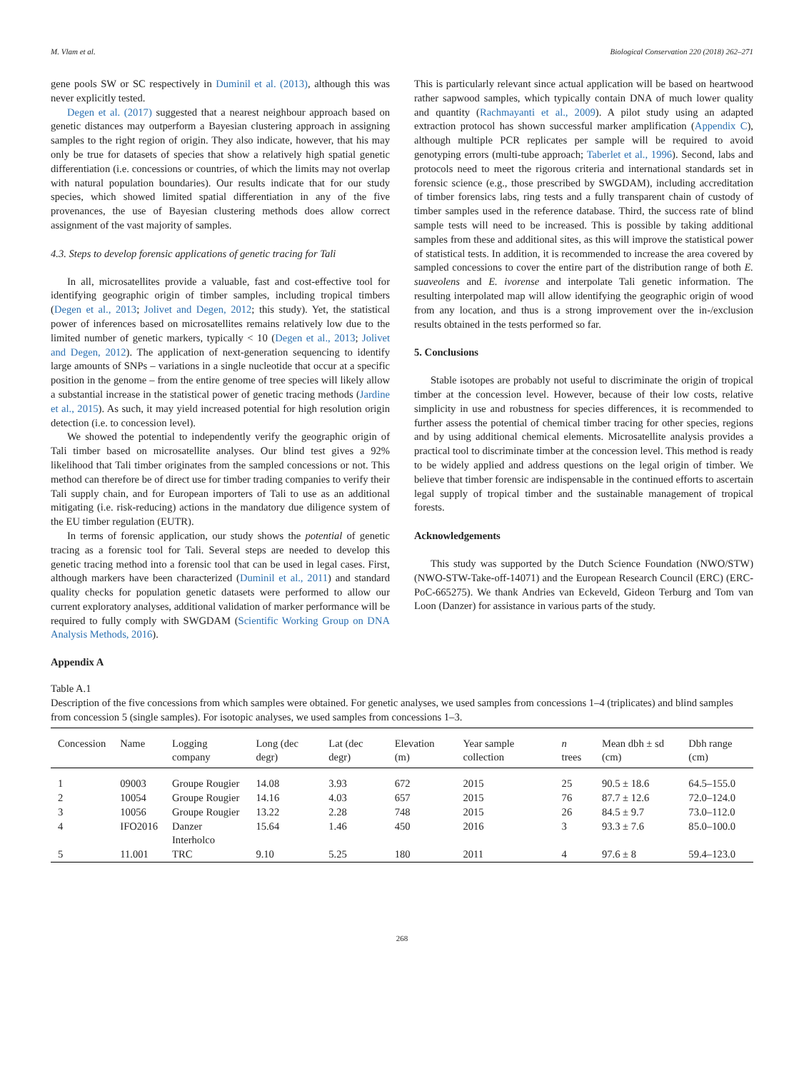M. Vlam et al. Biological Conservation 220 (2018) 262–271
gene pools SW or SC respectively in Duminil et al. (2013), although this was never explicitly tested.
Degen et al. (2017) suggested that a nearest neighbour approach based on genetic distances may outperform a Bayesian clustering approach in assigning samples to the right region of origin. They also indicate, however, that his may only be true for datasets of species that show a relatively high spatial genetic differentiation (i.e. concessions or countries, of which the limits may not overlap with natural population boundaries). Our results indicate that for our study species, which showed limited spatial differentiation in any of the five provenances, the use of Bayesian clustering methods does allow correct assignment of the vast majority of samples.
4.3. Steps to develop forensic applications of genetic tracing for Tali
In all, microsatellites provide a valuable, fast and cost-effective tool for identifying geographic origin of timber samples, including tropical timbers (Degen et al., 2013; Jolivet and Degen, 2012; this study). Yet, the statistical power of inferences based on microsatellites remains relatively low due to the limited number of genetic markers, typically < 10 (Degen et al., 2013; Jolivet and Degen, 2012). The application of next-generation sequencing to identify large amounts of SNPs – variations in a single nucleotide that occur at a specific position in the genome – from the entire genome of tree species will likely allow a substantial increase in the statistical power of genetic tracing methods (Jardine et al., 2015). As such, it may yield increased potential for high resolution origin detection (i.e. to concession level).
We showed the potential to independently verify the geographic origin of Tali timber based on microsatellite analyses. Our blind test gives a 92% likelihood that Tali timber originates from the sampled concessions or not. This method can therefore be of direct use for timber trading companies to verify their Tali supply chain, and for European importers of Tali to use as an additional mitigating (i.e. risk-reducing) actions in the mandatory due diligence system of the EU timber regulation (EUTR).
In terms of forensic application, our study shows the potential of genetic tracing as a forensic tool for Tali. Several steps are needed to develop this genetic tracing method into a forensic tool that can be used in legal cases. First, although markers have been characterized (Duminil et al., 2011) and standard quality checks for population genetic datasets were performed to allow our current exploratory analyses, additional validation of marker performance will be required to fully comply with SWGDAM (Scientific Working Group on DNA Analysis Methods, 2016).
This is particularly relevant since actual application will be based on heartwood rather sapwood samples, which typically contain DNA of much lower quality and quantity (Rachmayanti et al., 2009). A pilot study using an adapted extraction protocol has shown successful marker amplification (Appendix C), although multiple PCR replicates per sample will be required to avoid genotyping errors (multi-tube approach; Taberlet et al., 1996). Second, labs and protocols need to meet the rigorous criteria and international standards set in forensic science (e.g., those prescribed by SWGDAM), including accreditation of timber forensics labs, ring tests and a fully transparent chain of custody of timber samples used in the reference database. Third, the success rate of blind sample tests will need to be increased. This is possible by taking additional samples from these and additional sites, as this will improve the statistical power of statistical tests. In addition, it is recommended to increase the area covered by sampled concessions to cover the entire part of the distribution range of both E. suaveolens and E. ivorense and interpolate Tali genetic information. The resulting interpolated map will allow identifying the geographic origin of wood from any location, and thus is a strong improvement over the in-/exclusion results obtained in the tests performed so far.
5. Conclusions
Stable isotopes are probably not useful to discriminate the origin of tropical timber at the concession level. However, because of their low costs, relative simplicity in use and robustness for species differences, it is recommended to further assess the potential of chemical timber tracing for other species, regions and by using additional chemical elements. Microsatellite analysis provides a practical tool to discriminate timber at the concession level. This method is ready to be widely applied and address questions on the legal origin of timber. We believe that timber forensic are indispensable in the continued efforts to ascertain legal supply of tropical timber and the sustainable management of tropical forests.
Acknowledgements
This study was supported by the Dutch Science Foundation (NWO/STW) (NWO-STW-Take-off-14071) and the European Research Council (ERC) (ERC-PoC-665275). We thank Andries van Eckeveld, Gideon Terburg and Tom van Loon (Danzer) for assistance in various parts of the study.
Appendix A
Table A.1
Description of the five concessions from which samples were obtained. For genetic analyses, we used samples from concessions 1–4 (triplicates) and blind samples from concession 5 (single samples). For isotopic analyses, we used samples from concessions 1–3.
| Concession | Name | Logging company | Long (dec degr) | Lat (dec degr) | Elevation (m) | Year sample collection | n trees | Mean dbh ± sd (cm) | Dbh range (cm) |
| --- | --- | --- | --- | --- | --- | --- | --- | --- | --- |
| 1 | 09003 | Groupe Rougier | 14.08 | 3.93 | 672 | 2015 | 25 | 90.5 ± 18.6 | 64.5–155.0 |
| 2 | 10054 | Groupe Rougier | 14.16 | 4.03 | 657 | 2015 | 76 | 87.7 ± 12.6 | 72.0–124.0 |
| 3 | 10056 | Groupe Rougier | 13.22 | 2.28 | 748 | 2015 | 26 | 84.5 ± 9.7 | 73.0–112.0 |
| 4 | IFO2016 | Danzer Interholco | 15.64 | 1.46 | 450 | 2016 | 3 | 93.3 ± 7.6 | 85.0–100.0 |
| 5 | 11.001 | TRC | 9.10 | 5.25 | 180 | 2011 | 4 | 97.6 ± 8 | 59.4–123.0 |
268